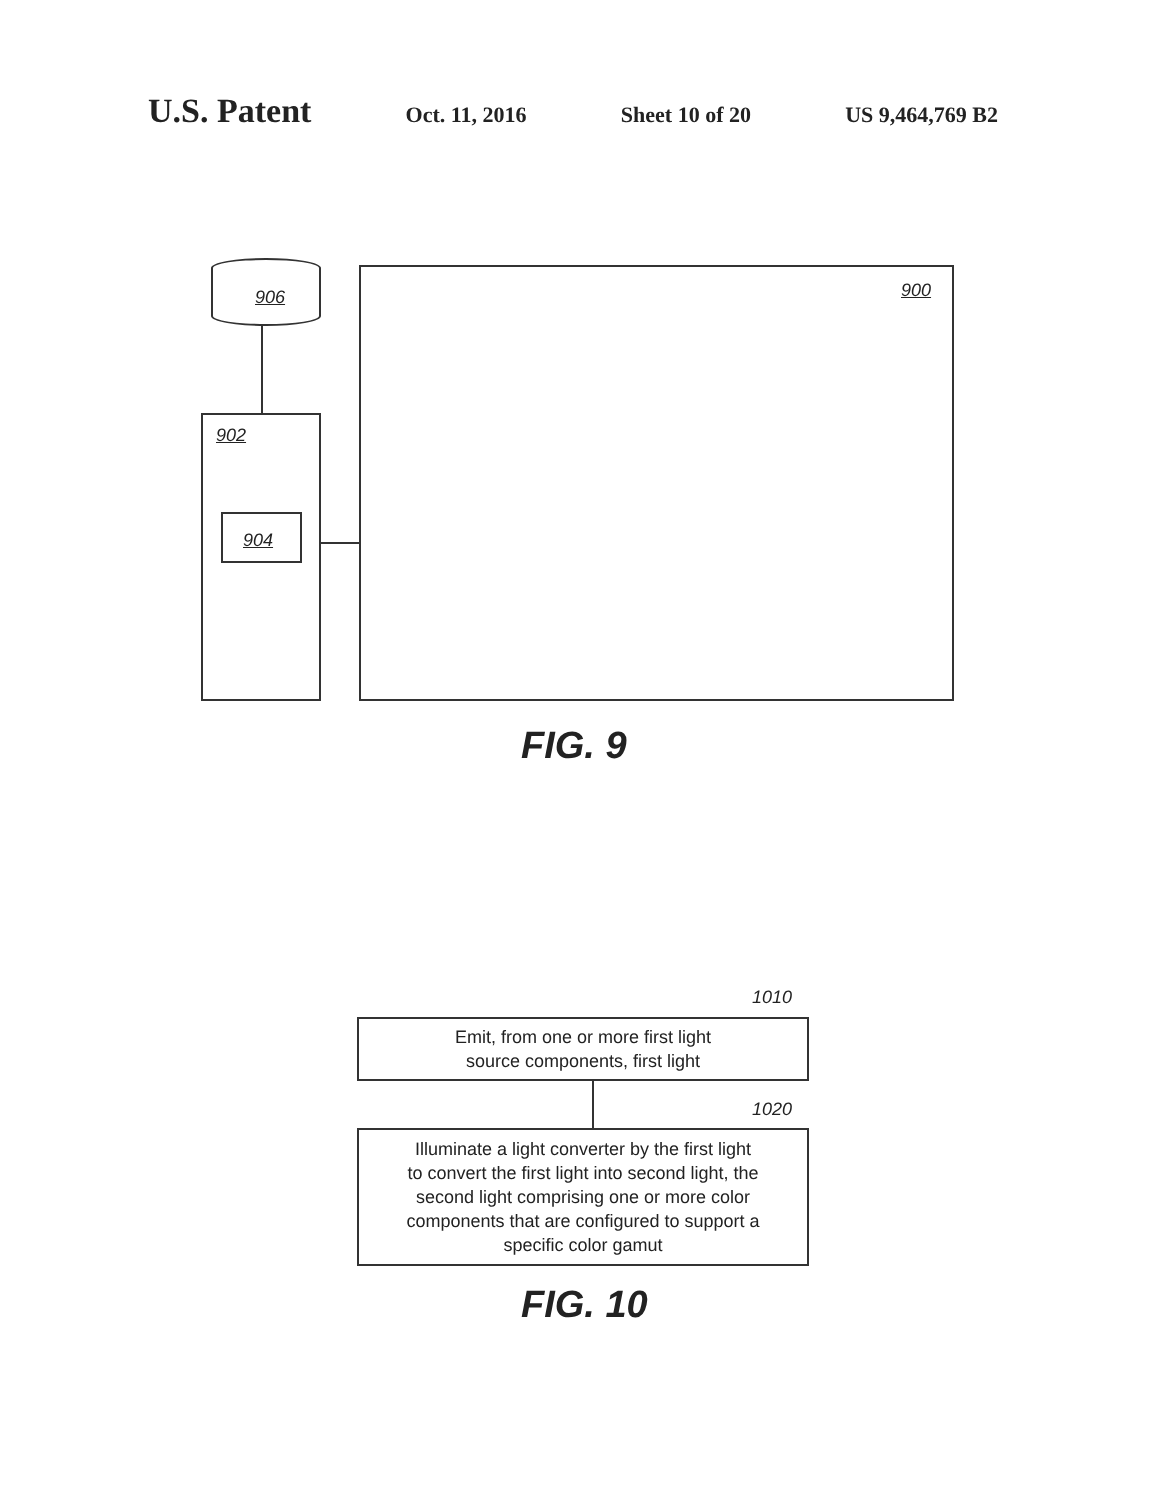U.S. Patent Oct. 11, 2016 Sheet 10 of 20 US 9,464,769 B2
906
902
904
900
FIG. 9
1010
Emit, from one or more first light
source components, first light
1020
Illuminate a light converter by the first light
to convert the first light into second light, the
second light comprising one or more color
components that are configured to support a
specific color gamut
FIG. 10